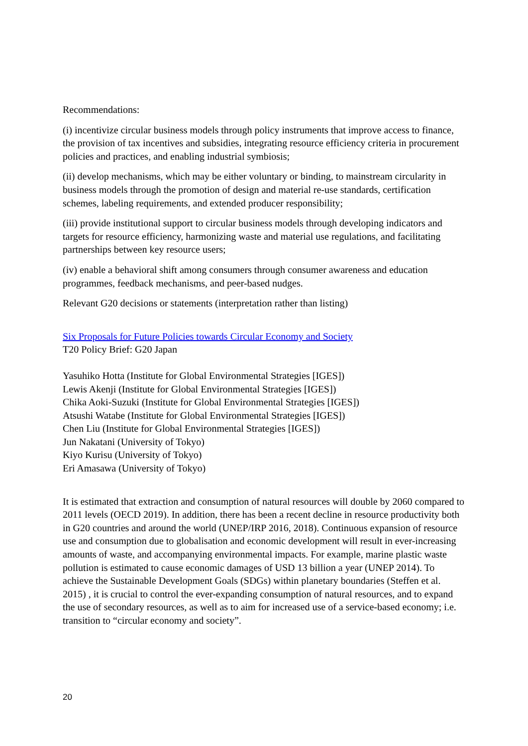Recommendations:
(i) incentivize circular business models through policy instruments that improve access to finance, the provision of tax incentives and subsidies, integrating resource efficiency criteria in procurement policies and practices, and enabling industrial symbiosis;
(ii) develop mechanisms, which may be either voluntary or binding, to mainstream circularity in business models through the promotion of design and material re-use standards, certification schemes, labeling requirements, and extended producer responsibility;
(iii) provide institutional support to circular business models through developing indicators and targets for resource efficiency, harmonizing waste and material use regulations, and facilitating partnerships between key resource users;
(iv) enable a behavioral shift among consumers through consumer awareness and education programmes, feedback mechanisms, and peer-based nudges.
Relevant G20 decisions or statements (interpretation rather than listing)
Six Proposals for Future Policies towards Circular Economy and Society
T20 Policy Brief: G20 Japan
Yasuhiko Hotta (Institute for Global Environmental Strategies [IGES])
Lewis Akenji (Institute for Global Environmental Strategies [IGES])
Chika Aoki-Suzuki (Institute for Global Environmental Strategies [IGES])
Atsushi Watabe (Institute for Global Environmental Strategies [IGES])
Chen Liu (Institute for Global Environmental Strategies [IGES])
Jun Nakatani (University of Tokyo)
Kiyo Kurisu (University of Tokyo)
Eri Amasawa (University of Tokyo)
It is estimated that extraction and consumption of natural resources will double by 2060 compared to 2011 levels (OECD 2019). In addition, there has been a recent decline in resource productivity both in G20 countries and around the world (UNEP/IRP 2016, 2018). Continuous expansion of resource use and consumption due to globalisation and economic development will result in ever-increasing amounts of waste, and accompanying environmental impacts. For example, marine plastic waste pollution is estimated to cause economic damages of USD 13 billion a year (UNEP 2014). To achieve the Sustainable Development Goals (SDGs) within planetary boundaries (Steffen et al. 2015) , it is crucial to control the ever-expanding consumption of natural resources, and to expand the use of secondary resources, as well as to aim for increased use of a service-based economy; i.e. transition to “circular economy and society”.
20